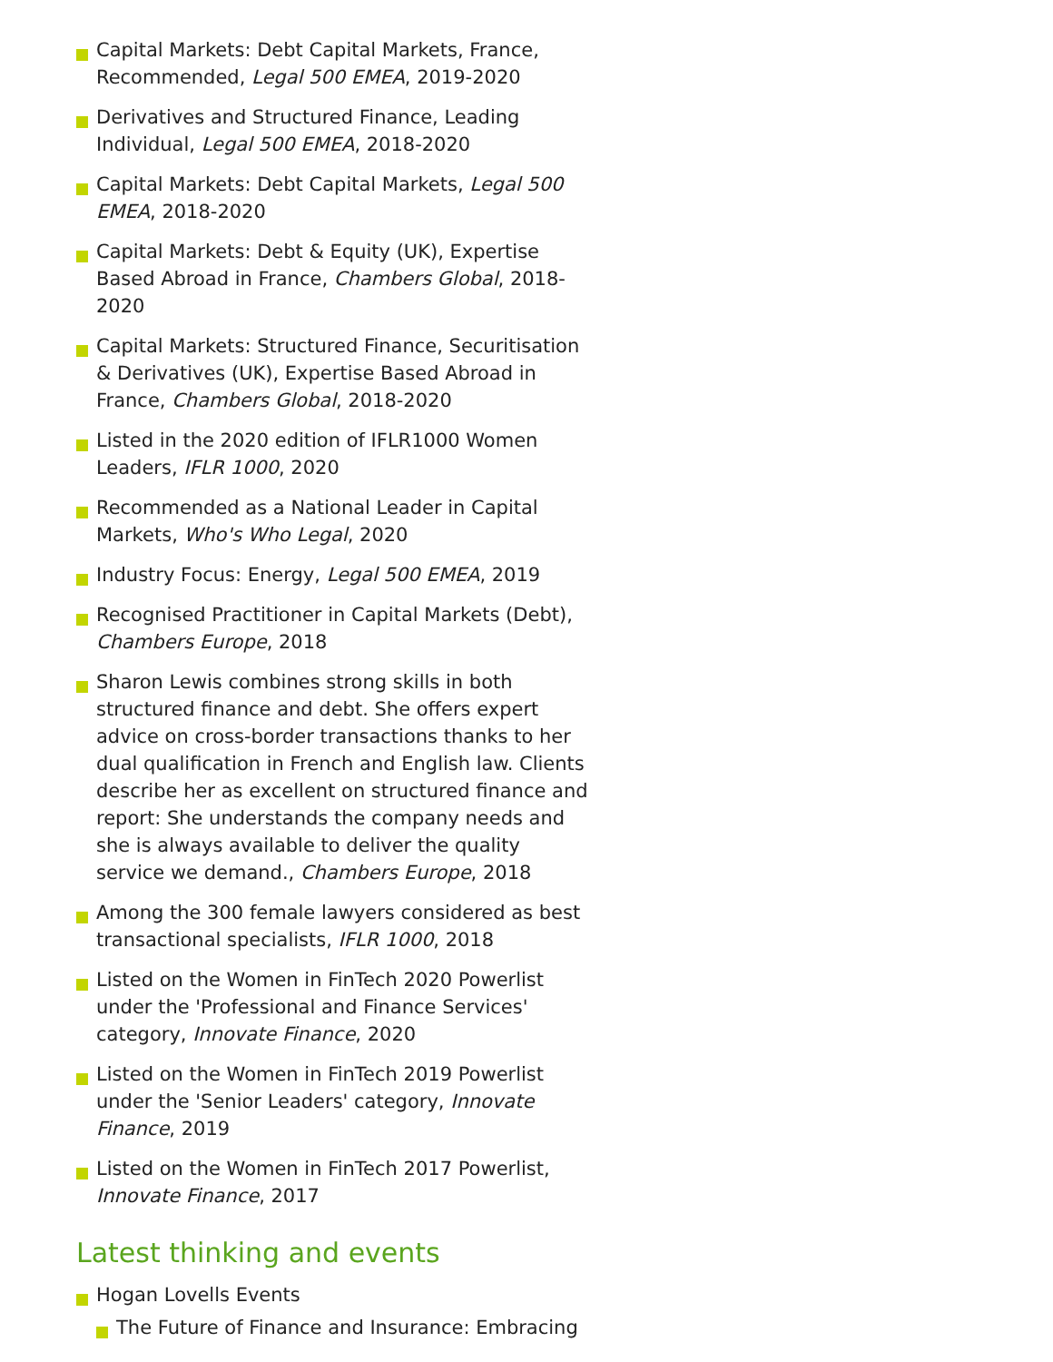Capital Markets: Debt Capital Markets, France, Recommended, Legal 500 EMEA, 2019-2020
Derivatives and Structured Finance, Leading Individual, Legal 500 EMEA, 2018-2020
Capital Markets: Debt Capital Markets, Legal 500 EMEA, 2018-2020
Capital Markets: Debt & Equity (UK), Expertise Based Abroad in France, Chambers Global, 2018-2020
Capital Markets: Structured Finance, Securitisation & Derivatives (UK), Expertise Based Abroad in France, Chambers Global, 2018-2020
Listed in the 2020 edition of IFLR1000 Women Leaders, IFLR 1000, 2020
Recommended as a National Leader in Capital Markets, Who's Who Legal, 2020
Industry Focus: Energy, Legal 500 EMEA, 2019
Recognised Practitioner in Capital Markets (Debt), Chambers Europe, 2018
Sharon Lewis combines strong skills in both structured finance and debt. She offers expert advice on cross-border transactions thanks to her dual qualification in French and English law. Clients describe her as excellent on structured finance and report: She understands the company needs and she is always available to deliver the quality service we demand., Chambers Europe, 2018
Among the 300 female lawyers considered as best transactional specialists, IFLR 1000, 2018
Listed on the Women in FinTech 2020 Powerlist under the 'Professional and Finance Services' category, Innovate Finance, 2020
Listed on the Women in FinTech 2019 Powerlist under the 'Senior Leaders' category, Innovate Finance, 2019
Listed on the Women in FinTech 2017 Powerlist, Innovate Finance, 2017
Latest thinking and events
Hogan Lovells Events
The Future of Finance and Insurance: Embracing